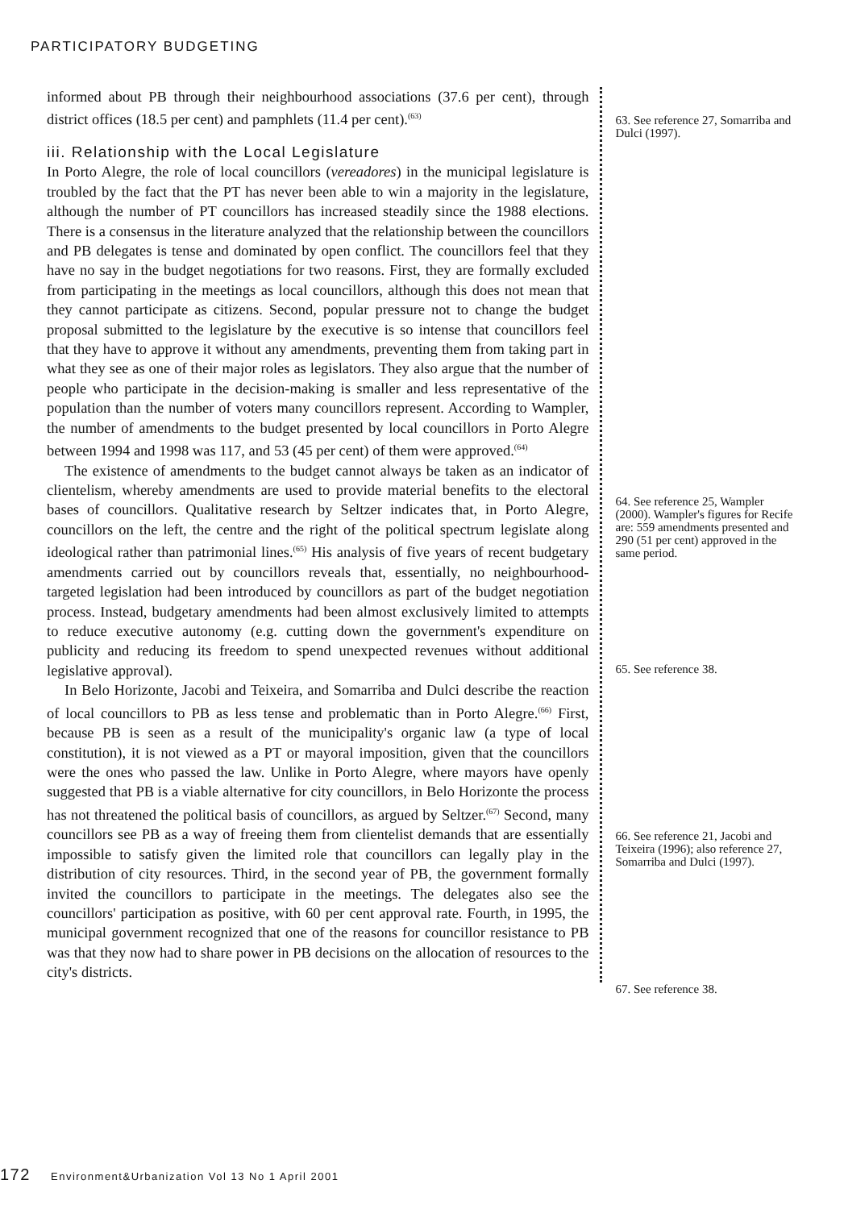PARTICIPATORY BUDGETING
informed about PB through their neighbourhood associations (37.6 per cent), through district offices (18.5 per cent) and pamphlets (11.4 per cent).<sup>(63)</sup>
iii. Relationship with the Local Legislature
In Porto Alegre, the role of local councillors (vereadores) in the municipal legislature is troubled by the fact that the PT has never been able to win a majority in the legislature, although the number of PT councillors has increased steadily since the 1988 elections. There is a consensus in the literature analyzed that the relationship between the councillors and PB delegates is tense and dominated by open conflict. The councillors feel that they have no say in the budget negotiations for two reasons. First, they are formally excluded from participating in the meetings as local councillors, although this does not mean that they cannot participate as citizens. Second, popular pressure not to change the budget proposal submitted to the legislature by the executive is so intense that councillors feel that they have to approve it without any amendments, preventing them from taking part in what they see as one of their major roles as legislators. They also argue that the number of people who participate in the decision-making is smaller and less representative of the population than the number of voters many councillors represent. According to Wampler, the number of amendments to the budget presented by local councillors in Porto Alegre between 1994 and 1998 was 117, and 53 (45 per cent) of them were approved.<sup>(64)</sup>
The existence of amendments to the budget cannot always be taken as an indicator of clientelism, whereby amendments are used to provide material benefits to the electoral bases of councillors. Qualitative research by Seltzer indicates that, in Porto Alegre, councillors on the left, the centre and the right of the political spectrum legislate along ideological rather than patrimonial lines.<sup>(65)</sup> His analysis of five years of recent budgetary amendments carried out by councillors reveals that, essentially, no neighbourhood-targeted legislation had been introduced by councillors as part of the budget negotiation process. Instead, budgetary amendments had been almost exclusively limited to attempts to reduce executive autonomy (e.g. cutting down the government's expenditure on publicity and reducing its freedom to spend unexpected revenues without additional legislative approval).
In Belo Horizonte, Jacobi and Teixeira, and Somarriba and Dulci describe the reaction of local councillors to PB as less tense and problematic than in Porto Alegre.<sup>(66)</sup> First, because PB is seen as a result of the municipality's organic law (a type of local constitution), it is not viewed as a PT or mayoral imposition, given that the councillors were the ones who passed the law. Unlike in Porto Alegre, where mayors have openly suggested that PB is a viable alternative for city councillors, in Belo Horizonte the process has not threatened the political basis of councillors, as argued by Seltzer.<sup>(67)</sup> Second, many councillors see PB as a way of freeing them from clientelist demands that are essentially impossible to satisfy given the limited role that councillors can legally play in the distribution of city resources. Third, in the second year of PB, the government formally invited the councillors to participate in the meetings. The delegates also see the councillors' participation as positive, with 60 per cent approval rate. Fourth, in 1995, the municipal government recognized that one of the reasons for councillor resistance to PB was that they now had to share power in PB decisions on the allocation of resources to the city's districts.
63. See reference 27, Somarriba and Dulci (1997).
64. See reference 25, Wampler (2000). Wampler's figures for Recife are: 559 amendments presented and 290 (51 per cent) approved in the same period.
65. See reference 38.
66. See reference 21, Jacobi and Teixeira (1996); also reference 27, Somarriba and Dulci (1997).
67. See reference 38.
172 Environment&Urbanization Vol 13 No 1 April 2001